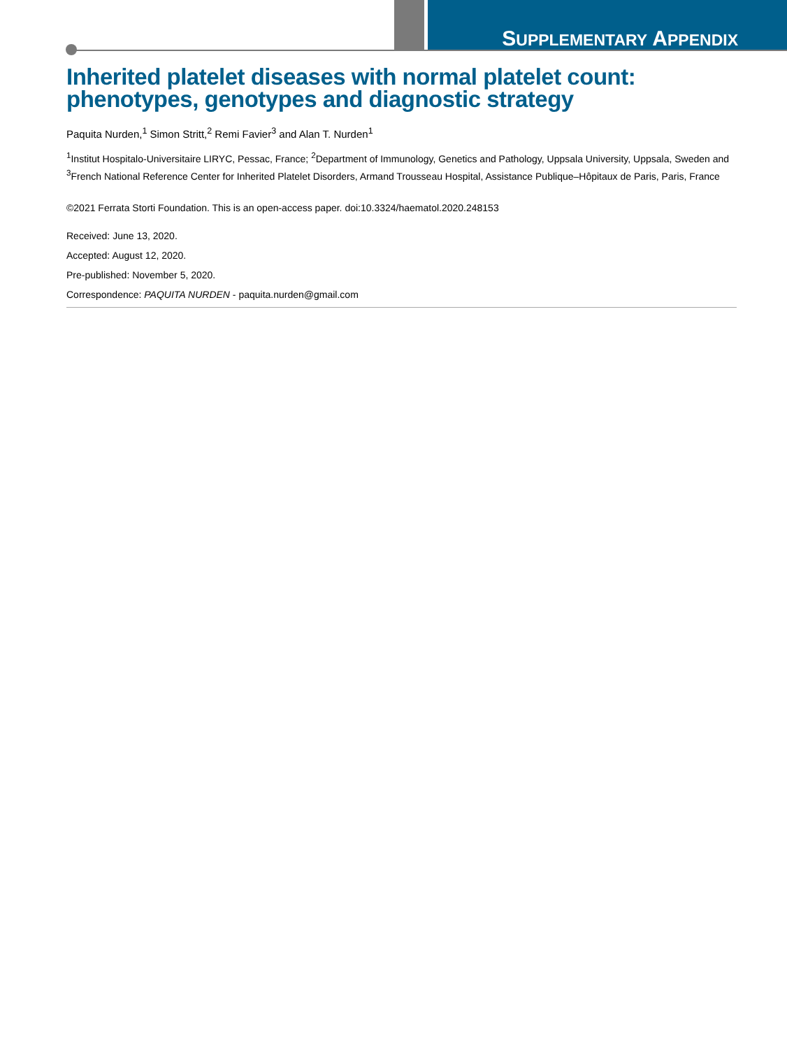SUPPLEMENTARY APPENDIX
Inherited platelet diseases with normal platelet count: phenotypes, genotypes and diagnostic strategy
Paquita Nurden,<sup>1</sup> Simon Stritt,<sup>2</sup> Remi Favier<sup>3</sup> and Alan T. Nurden<sup>1</sup>
<sup>1</sup> Institut Hospitalo-Universitaire LIRYC, Pessac, France; <sup>2</sup>Department of Immunology, Genetics and Pathology, Uppsala University, Uppsala, Sweden and <sup>3</sup>French National Reference Center for Inherited Platelet Disorders, Armand Trousseau Hospital, Assistance Publique–Hôpitaux de Paris, Paris, France
©2021 Ferrata Storti Foundation. This is an open-access paper. doi:10.3324/haematol.2020.248153
Received: June 13, 2020.
Accepted: August 12, 2020.
Pre-published: November 5, 2020.
Correspondence: PAQUITA NURDEN - paquita.nurden@gmail.com